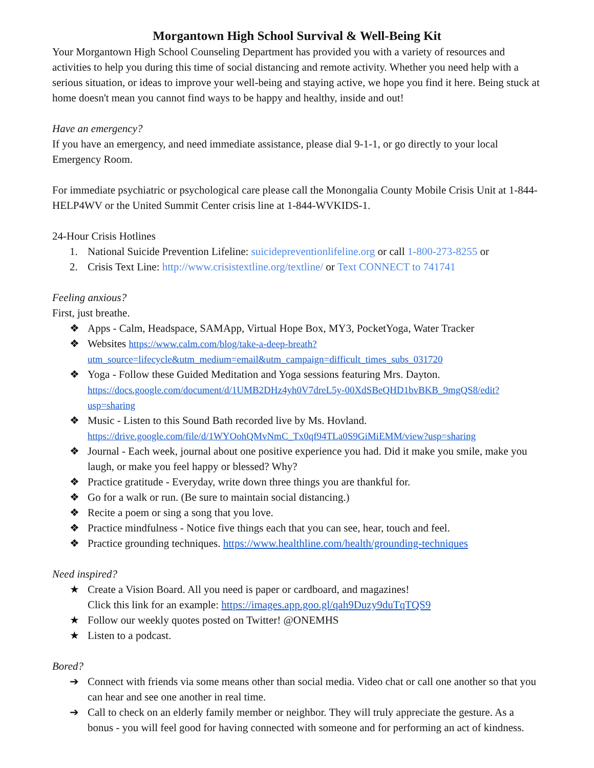Morgantown High School Survival & Well-Being Kit
Your Morgantown High School Counseling Department has provided you with a variety of resources and activities to help you during this time of social distancing and remote activity. Whether you need help with a serious situation, or ideas to improve your well-being and staying active, we hope you find it here. Being stuck at home doesn't mean you cannot find ways to be happy and healthy, inside and out!
Have an emergency?
If you have an emergency, and need immediate assistance, please dial 9-1-1, or go directly to your local Emergency Room.
For immediate psychiatric or psychological care please call the Monongalia County Mobile Crisis Unit at 1-844-HELP4WV or the United Summit Center crisis line at 1-844-WVKIDS-1.
24-Hour Crisis Hotlines
1. National Suicide Prevention Lifeline: suicidepreventionlifeline.org or call 1-800-273-8255 or
2. Crisis Text Line: http://www.crisistextline.org/textline/ or Text CONNECT to 741741
Feeling anxious?
First, just breathe.
❖ Apps - Calm, Headspace, SAMApp, Virtual Hope Box, MY3, PocketYoga, Water Tracker
❖ Websites https://www.calm.com/blog/take-a-deep-breath?utm_source=lifecycle&utm_medium=email&utm_campaign=difficult_times_subs_031720
❖ Yoga - Follow these Guided Meditation and Yoga sessions featuring Mrs. Dayton. https://docs.google.com/document/d/1UMB2DHz4yh0V7dreL5y-00XdSBeQHD1bvBKB_9mgQS8/edit?usp=sharing
❖ Music - Listen to this Sound Bath recorded live by Ms. Hovland. https://drive.google.com/file/d/1WYOohQMvNmC_Tx0qf94TLa0S9GiMiEMM/view?usp=sharing
❖ Journal - Each week, journal about one positive experience you had. Did it make you smile, make you laugh, or make you feel happy or blessed? Why?
❖ Practice gratitude - Everyday, write down three things you are thankful for.
❖ Go for a walk or run. (Be sure to maintain social distancing.)
❖ Recite a poem or sing a song that you love.
❖ Practice mindfulness - Notice five things each that you can see, hear, touch and feel.
❖ Practice grounding techniques. https://www.healthline.com/health/grounding-techniques
Need inspired?
★ Create a Vision Board. All you need is paper or cardboard, and magazines!
Click this link for an example: https://images.app.goo.gl/qah9Duzy9duTqTQS9
★ Follow our weekly quotes posted on Twitter! @ONEMHS
★ Listen to a podcast.
Bored?
➔ Connect with friends via some means other than social media. Video chat or call one another so that you can hear and see one another in real time.
➔ Call to check on an elderly family member or neighbor. They will truly appreciate the gesture. As a bonus - you will feel good for having connected with someone and for performing an act of kindness.